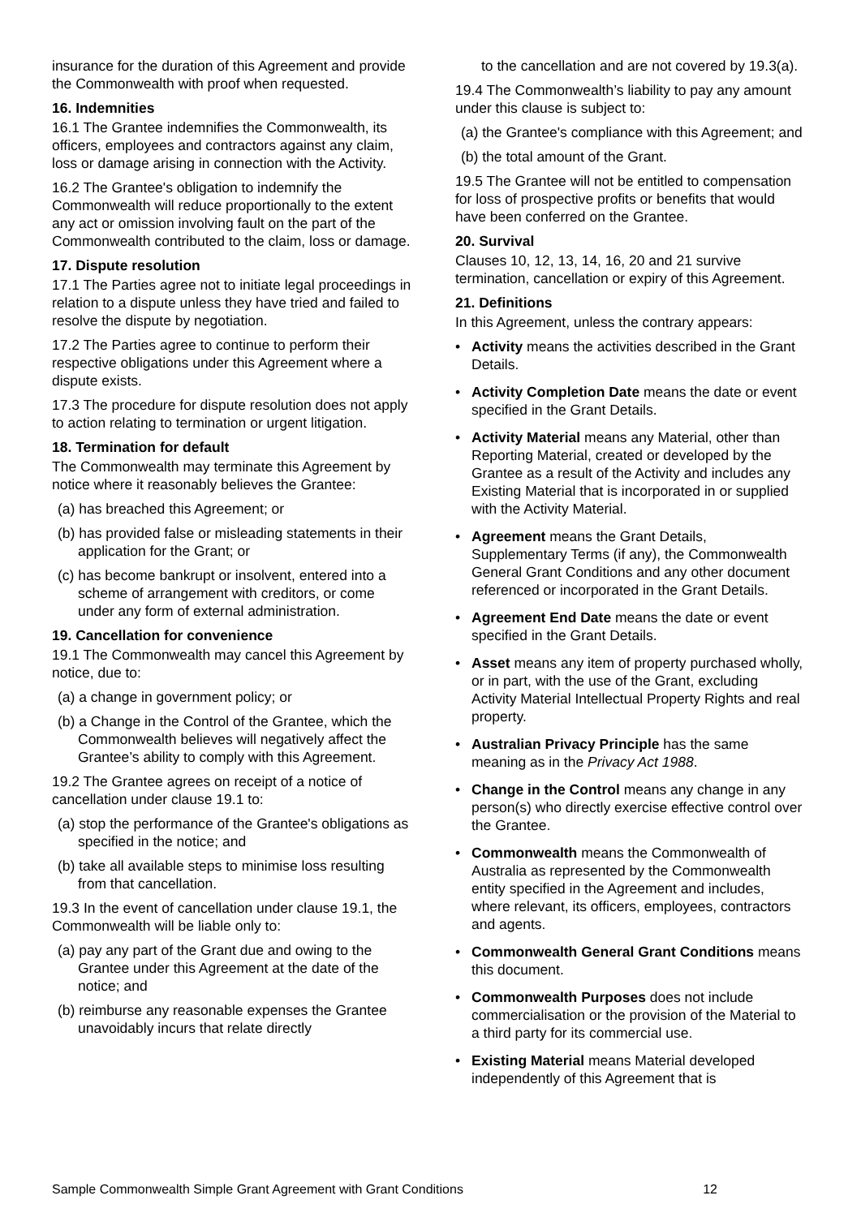insurance for the duration of this Agreement and provide the Commonwealth with proof when requested.
16. Indemnities
16.1 The Grantee indemnifies the Commonwealth, its officers, employees and contractors against any claim, loss or damage arising in connection with the Activity.
16.2 The Grantee's obligation to indemnify the Commonwealth will reduce proportionally to the extent any act or omission involving fault on the part of the Commonwealth contributed to the claim, loss or damage.
17. Dispute resolution
17.1 The Parties agree not to initiate legal proceedings in relation to a dispute unless they have tried and failed to resolve the dispute by negotiation.
17.2 The Parties agree to continue to perform their respective obligations under this Agreement where a dispute exists.
17.3 The procedure for dispute resolution does not apply to action relating to termination or urgent litigation.
18. Termination for default
The Commonwealth may terminate this Agreement by notice where it reasonably believes the Grantee:
(a) has breached this Agreement; or
(b) has provided false or misleading statements in their application for the Grant; or
(c) has become bankrupt or insolvent, entered into a scheme of arrangement with creditors, or come under any form of external administration.
19. Cancellation for convenience
19.1 The Commonwealth may cancel this Agreement by notice, due to:
(a) a change in government policy; or
(b) a Change in the Control of the Grantee, which the Commonwealth believes will negatively affect the Grantee’s ability to comply with this Agreement.
19.2 The Grantee agrees on receipt of a notice of cancellation under clause 19.1 to:
(a) stop the performance of the Grantee's obligations as specified in the notice; and
(b) take all available steps to minimise loss resulting from that cancellation.
19.3 In the event of cancellation under clause 19.1, the Commonwealth will be liable only to:
(a) pay any part of the Grant due and owing to the Grantee under this Agreement at the date of the notice; and
(b) reimburse any reasonable expenses the Grantee unavoidably incurs that relate directly
to the cancellation and are not covered by 19.3(a).
19.4 The Commonwealth’s liability to pay any amount under this clause is subject to:
(a) the Grantee's compliance with this Agreement; and
(b) the total amount of the Grant.
19.5 The Grantee will not be entitled to compensation for loss of prospective profits or benefits that would have been conferred on the Grantee.
20. Survival
Clauses 10, 12, 13, 14, 16, 20 and 21 survive termination, cancellation or expiry of this Agreement.
21. Definitions
In this Agreement, unless the contrary appears:
Activity means the activities described in the Grant Details.
Activity Completion Date means the date or event specified in the Grant Details.
Activity Material means any Material, other than Reporting Material, created or developed by the Grantee as a result of the Activity and includes any Existing Material that is incorporated in or supplied with the Activity Material.
Agreement means the Grant Details, Supplementary Terms (if any), the Commonwealth General Grant Conditions and any other document referenced or incorporated in the Grant Details.
Agreement End Date means the date or event specified in the Grant Details.
Asset means any item of property purchased wholly, or in part, with the use of the Grant, excluding Activity Material Intellectual Property Rights and real property.
Australian Privacy Principle has the same meaning as in the Privacy Act 1988.
Change in the Control means any change in any person(s) who directly exercise effective control over the Grantee.
Commonwealth means the Commonwealth of Australia as represented by the Commonwealth entity specified in the Agreement and includes, where relevant, its officers, employees, contractors and agents.
Commonwealth General Grant Conditions means this document.
Commonwealth Purposes does not include commercialisation or the provision of the Material to a third party for its commercial use.
Existing Material means Material developed independently of this Agreement that is
Sample Commonwealth Simple Grant Agreement with Grant Conditions 12